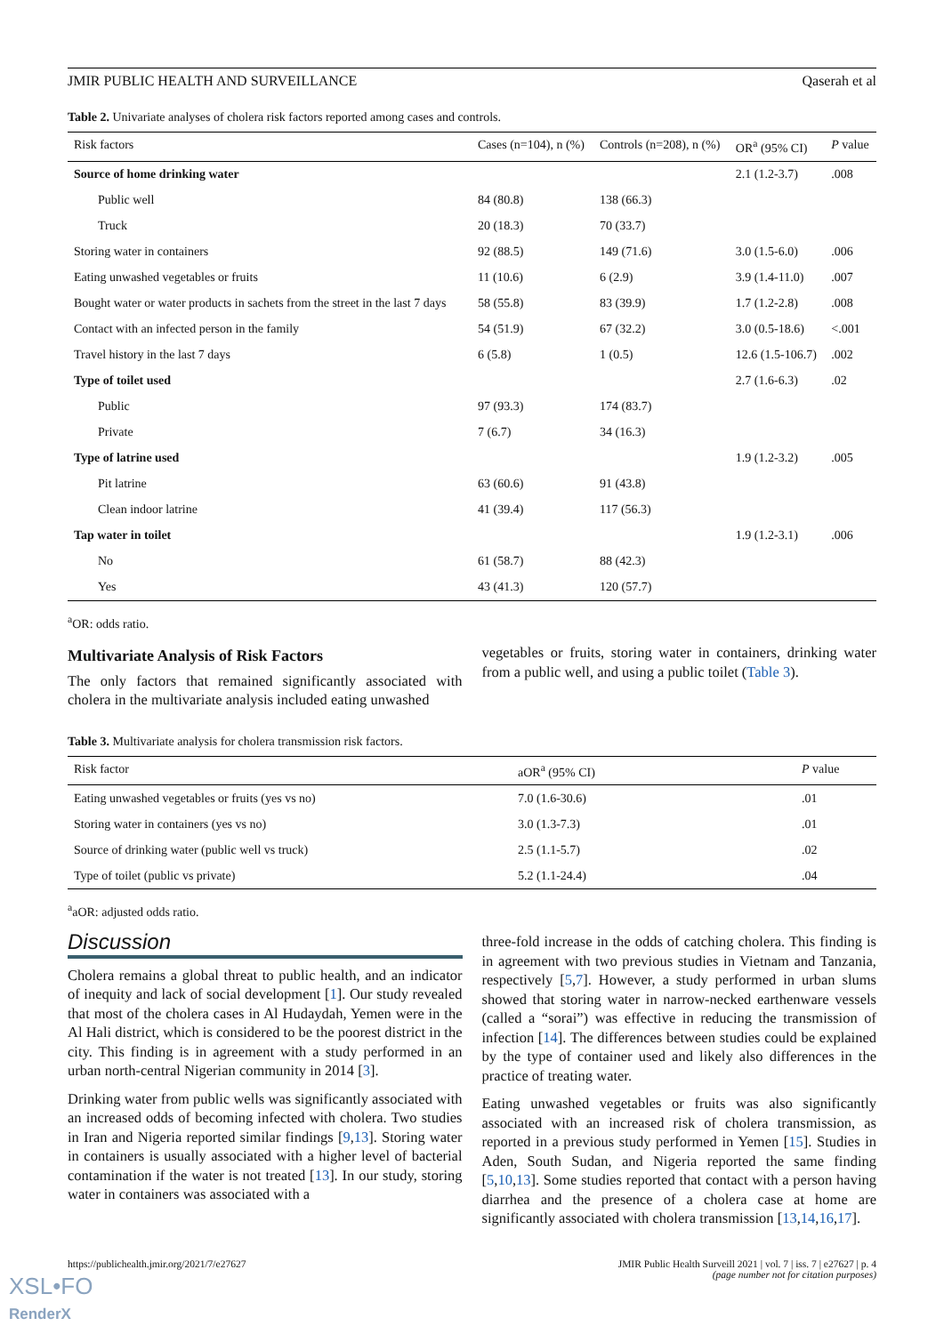JMIR PUBLIC HEALTH AND SURVEILLANCE Qaserah et al
Table 2. Univariate analyses of cholera risk factors reported among cases and controls.
| Risk factors | Cases (n=104), n (%) | Controls (n=208), n (%) | OR<sup>a</sup> (95% CI) | P value |
| --- | --- | --- | --- | --- |
| Source of home drinking water | | | 2.1 (1.2-3.7) | .008 |
| Public well | 84 (80.8) | 138 (66.3) | | |
| Truck | 20 (18.3) | 70 (33.7) | | |
| Storing water in containers | 92 (88.5) | 149 (71.6) | 3.0 (1.5-6.0) | .006 |
| Eating unwashed vegetables or fruits | 11 (10.6) | 6 (2.9) | 3.9 (1.4-11.0) | .007 |
| Bought water or water products in sachets from the street in the last 7 days | 58 (55.8) | 83 (39.9) | 1.7 (1.2-2.8) | .008 |
| Contact with an infected person in the family | 54 (51.9) | 67 (32.2) | 3.0 (0.5-18.6) | <.001 |
| Travel history in the last 7 days | 6 (5.8) | 1 (0.5) | 12.6 (1.5-106.7) | .002 |
| Type of toilet used | | | 2.7 (1.6-6.3) | .02 |
| Public | 97 (93.3) | 174 (83.7) | | |
| Private | 7 (6.7) | 34 (16.3) | | |
| Type of latrine used | | | 1.9 (1.2-3.2) | .005 |
| Pit latrine | 63 (60.6) | 91 (43.8) | | |
| Clean indoor latrine | 41 (39.4) | 117 (56.3) | | |
| Tap water in toilet | | | 1.9 (1.2-3.1) | .006 |
| No | 61 (58.7) | 88 (42.3) | | |
| Yes | 43 (41.3) | 120 (57.7) | | |
<sup>a</sup> OR: odds ratio.
Multivariate Analysis of Risk Factors
The only factors that remained significantly associated with cholera in the multivariate analysis included eating unwashed
vegetables or fruits, storing water in containers, drinking water from a public well, and using a public toilet (Table 3).
Table 3. Multivariate analysis for cholera transmission risk factors.
| Risk factor | aOR<sup>a</sup> (95% CI) | P value |
| --- | --- | --- |
| Eating unwashed vegetables or fruits (yes vs no) | 7.0 (1.6-30.6) | .01 |
| Storing water in containers (yes vs no) | 3.0 (1.3-7.3) | .01 |
| Source of drinking water (public well vs truck) | 2.5 (1.1-5.7) | .02 |
| Type of toilet (public vs private) | 5.2 (1.1-24.4) | .04 |
<sup>a</sup> aOR: adjusted odds ratio.
Discussion
Cholera remains a global threat to public health, and an indicator of inequity and lack of social development [1]. Our study revealed that most of the cholera cases in Al Hudaydah, Yemen were in the Al Hali district, which is considered to be the poorest district in the city. This finding is in agreement with a study performed in an urban north-central Nigerian community in 2014 [3].
Drinking water from public wells was significantly associated with an increased odds of becoming infected with cholera. Two studies in Iran and Nigeria reported similar findings [9,13]. Storing water in containers is usually associated with a higher level of bacterial contamination if the water is not treated [13]. In our study, storing water in containers was associated with a
three-fold increase in the odds of catching cholera. This finding is in agreement with two previous studies in Vietnam and Tanzania, respectively [5,7]. However, a study performed in urban slums showed that storing water in narrow-necked earthenware vessels (called a “sorai”) was effective in reducing the transmission of infection [14]. The differences between studies could be explained by the type of container used and likely also differences in the practice of treating water.
Eating unwashed vegetables or fruits was also significantly associated with an increased risk of cholera transmission, as reported in a previous study performed in Yemen [15]. Studies in Aden, South Sudan, and Nigeria reported the same finding [5,10,13]. Some studies reported that contact with a person having diarrhea and the presence of a cholera case at home are significantly associated with cholera transmission [13,14,16,17].
https://publichealth.jmir.org/2021/7/e27627 JMIR Public Health Surveill 2021 | vol. 7 | iss. 7 | e27627 | p. 4
(page number not for citation purposes)
XSL•FO
RenderX